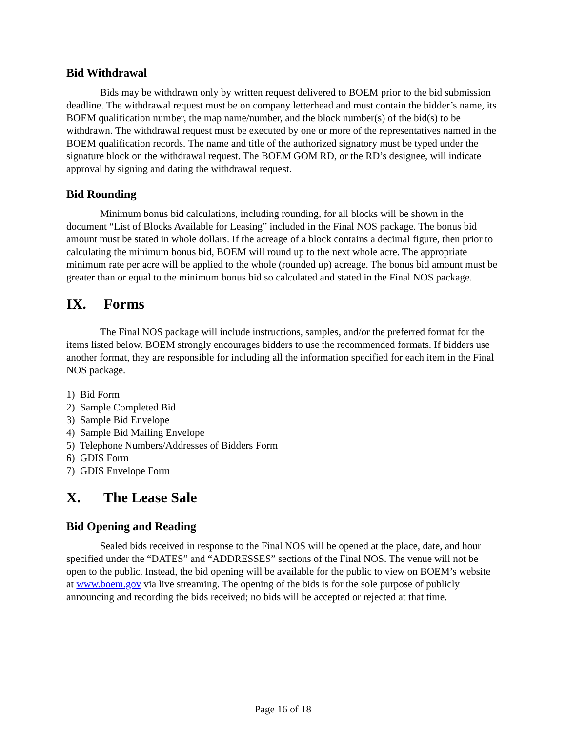Bid Withdrawal
Bids may be withdrawn only by written request delivered to BOEM prior to the bid submission deadline. The withdrawal request must be on company letterhead and must contain the bidder’s name, its BOEM qualification number, the map name/number, and the block number(s) of the bid(s) to be withdrawn. The withdrawal request must be executed by one or more of the representatives named in the BOEM qualification records. The name and title of the authorized signatory must be typed under the signature block on the withdrawal request. The BOEM GOM RD, or the RD’s designee, will indicate approval by signing and dating the withdrawal request.
Bid Rounding
Minimum bonus bid calculations, including rounding, for all blocks will be shown in the document “List of Blocks Available for Leasing” included in the Final NOS package. The bonus bid amount must be stated in whole dollars. If the acreage of a block contains a decimal figure, then prior to calculating the minimum bonus bid, BOEM will round up to the next whole acre. The appropriate minimum rate per acre will be applied to the whole (rounded up) acreage. The bonus bid amount must be greater than or equal to the minimum bonus bid so calculated and stated in the Final NOS package.
IX. Forms
The Final NOS package will include instructions, samples, and/or the preferred format for the items listed below. BOEM strongly encourages bidders to use the recommended formats. If bidders use another format, they are responsible for including all the information specified for each item in the Final NOS package.
1) Bid Form
2) Sample Completed Bid
3) Sample Bid Envelope
4) Sample Bid Mailing Envelope
5) Telephone Numbers/Addresses of Bidders Form
6) GDIS Form
7) GDIS Envelope Form
X. The Lease Sale
Bid Opening and Reading
Sealed bids received in response to the Final NOS will be opened at the place, date, and hour specified under the “DATES” and “ADDRESSES” sections of the Final NOS. The venue will not be open to the public. Instead, the bid opening will be available for the public to view on BOEM’s website at www.boem.gov via live streaming. The opening of the bids is for the sole purpose of publicly announcing and recording the bids received; no bids will be accepted or rejected at that time.
Page 16 of 18